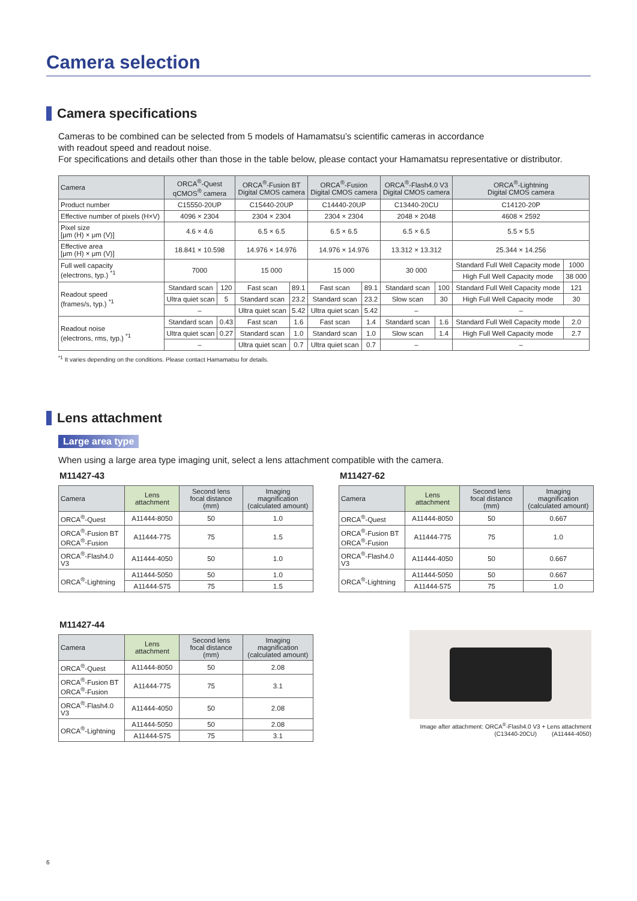Camera selection
Camera specifications
Cameras to be combined can be selected from 5 models of Hamamatsu’s scientific cameras in accordance
with readout speed and readout noise.
For specifications and details other than those in the table below, please contact your Hamamatsu representative or distributor.
| Camera | ORCA<sup>®</sup>-Quest qCMOS<sup>®</sup> camera | | ORCA<sup>®</sup>-Fusion BT Digital CMOS camera | | ORCA<sup>®</sup>-Fusion Digital CMOS camera | | ORCA<sup>®</sup>-Flash4.0 V3 Digital CMOS camera | | ORCA<sup>®</sup>-Lightning Digital CMOS camera | |
| --- | --- | --- | --- | --- | --- | --- | --- | --- | --- | --- |
| Product number | C15550-20UP | | C15440-20UP | | C14440-20UP | | C13440-20CU | | C14120-20P | |
| Effective number of pixels (H×V) | 4096 × 2304 | | 2304 × 2304 | | 2304 × 2304 | | 2048 × 2048 | | 4608 × 2592 | |
| Pixel size [μm (H) × μm (V)] | 4.6 × 4.6 | | 6.5 × 6.5 | | 6.5 × 6.5 | | 6.5 × 6.5 | | 5.5 × 5.5 | |
| Effective area [μm (H) × μm (V)] | 18.841 × 10.598 | | 14.976 × 14.976 | | 14.976 × 14.976 | | 13.312 × 13.312 | | 25.344 × 14.256 | |
| Full well capacity (electrons, typ.) <sup>*1</sup> | 7000 | | 15 000 | | 15 000 | | 30 000 | | Standard Full Well Capacity mode | 1000 |
| | | | | | | | | | High Full Well Capacity mode | 38 000 |
| Readout speed (frames/s, typ.) <sup>*1</sup> | Standard scan | 120 | Fast scan | 89.1 | Fast scan | 89.1 | Standard scan | 100 | Standard Full Well Capacity mode | 121 |
| | Ultra quiet scan | 5 | Standard scan | 23.2 | Standard scan | 23.2 | Slow scan | 30 | High Full Well Capacity mode | 30 |
| | – | | Ultra quiet scan | 5.42 | Ultra quiet scan | 5.42 | – | | – | |
| Readout noise (electrons, rms, typ.) <sup>*1</sup> | Standard scan | 0.43 | Fast scan | 1.6 | Fast scan | 1.4 | Standard scan | 1.6 | Standard Full Well Capacity mode | 2.0 |
| | Ultra quiet scan | 0.27 | Standard scan | 1.0 | Standard scan | 1.0 | Slow scan | 1.4 | High Full Well Capacity mode | 2.7 |
| | – | | Ultra quiet scan | 0.7 | Ultra quiet scan | 0.7 | – | | – | |
<sup>*1</sup> It varies depending on the conditions. Please contact Hamamatsu for details.
Lens attachment
Large area type
When using a large area type imaging unit, select a lens attachment compatible with the camera.
M11427-43
| Camera | Lens attachment | Second lens focal distance (mm) | Imaging magnification (calculated amount) |
| --- | --- | --- | --- |
| ORCA<sup>®</sup>-Quest | A11444-8050 | 50 | 1.0 |
| ORCA<sup>®</sup>-Fusion BT ORCA<sup>®</sup>-Fusion | A11444-775 | 75 | 1.5 |
| ORCA<sup>®</sup>-Flash4.0 V3 | A11444-4050 | 50 | 1.0 |
| ORCA<sup>®</sup>-Lightning | A11444-5050 | 50 | 1.0 |
| | A11444-575 | 75 | 1.5 |
M11427-62
| Camera | Lens attachment | Second lens focal distance (mm) | Imaging magnification (calculated amount) |
| --- | --- | --- | --- |
| ORCA<sup>®</sup>-Quest | A11444-8050 | 50 | 0.667 |
| ORCA<sup>®</sup>-Fusion BT ORCA<sup>®</sup>-Fusion | A11444-775 | 75 | 1.0 |
| ORCA<sup>®</sup>-Flash4.0 V3 | A11444-4050 | 50 | 0.667 |
| ORCA<sup>®</sup>-Lightning | A11444-5050 | 50 | 0.667 |
| | A11444-575 | 75 | 1.0 |
M11427-44
| Camera | Lens attachment | Second lens focal distance (mm) | Imaging magnification (calculated amount) |
| --- | --- | --- | --- |
| ORCA<sup>®</sup>-Quest | A11444-8050 | 50 | 2.08 |
| ORCA<sup>®</sup>-Fusion BT ORCA<sup>®</sup>-Fusion | A11444-775 | 75 | 3.1 |
| ORCA<sup>®</sup>-Flash4.0 V3 | A11444-4050 | 50 | 2.08 |
| ORCA<sup>®</sup>-Lightning | A11444-5050 | 50 | 2.08 |
| | A11444-575 | 75 | 3.1 |
Image after attachment: ORCA<sup>®</sup>-Flash4.0 V3 + Lens attachment
(C13440-20CU) (A11444-4050)
6